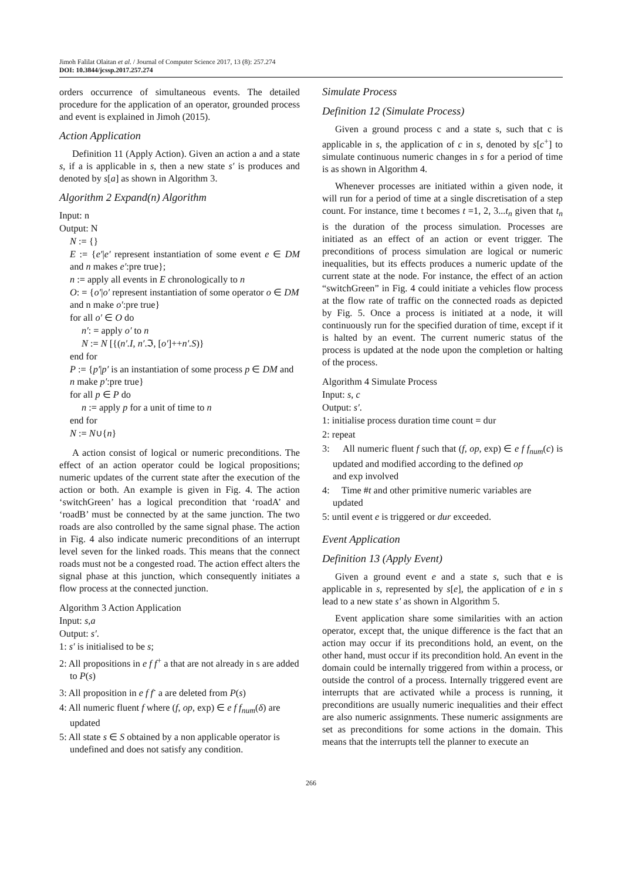Jimoh Falilat Olaitan et al. / Journal of Computer Science 2017, 13 (8): 257.274
DOI: 10.3844/jcssp.2017.257.274
orders occurrence of simultaneous events. The detailed procedure for the application of an operator, grounded process and event is explained in Jimoh (2015).
Action Application
Definition 11 (Apply Action). Given an action a and a state s, if a is applicable in s, then a new state s′ is produces and denoted by s[a] as shown in Algorithm 3.
Algorithm 2 Expand(n) Algorithm
Input: n
Output: N
N := {}
E := {e′|e′ represent instantiation of some event e ∈ DM and n makes e′:pre true};
n := apply all events in E chronologically to n
O: = {o′|o′ represent instantiation of some operator o ∈ DM and n make o′:pre true}
for all o′ ∈ O do
n′: = apply o′ to n
N := N [{(n′.I, n′.ℑ, [o′]++n′.S)}
end for
P := {p′|p′ is an instantiation of some process p ∈ DM and n make p′:pre true}
for all p ∈ P do
n := apply p for a unit of time to n
end for
N := N∪{n}
A action consist of logical or numeric preconditions. The effect of an action operator could be logical propositions; numeric updates of the current state after the execution of the action or both. An example is given in Fig. 4. The action ‘switchGreen’ has a logical precondition that ‘roadA’ and ‘roadB’ must be connected by at the same junction. The two roads are also controlled by the same signal phase. The action in Fig. 4 also indicate numeric preconditions of an interrupt level seven for the linked roads. This means that the connect roads must not be a congested road. The action effect alters the signal phase at this junction, which consequently initiates a flow process at the connected junction.
Algorithm 3 Action Application
Input: s,a
Output: s′.
1: s′ is initialised to be s;
2: All propositions in e f f<sup>+</sup> a that are not already in s are added to P(s)
3: All proposition in e f f<sup>-</sup> a are deleted from P(s)
4: All numeric fluent f where (f, op, exp) ∈ e f f<sub>num</sub>(δ) are updated
5: All state s ∈ S obtained by a non applicable operator is undefined and does not satisfy any condition.
Simulate Process
Definition 12 (Simulate Process)
Given a ground process c and a state s, such that c is applicable in s, the application of c in s, denoted by s[c<sup>+</sup>] to simulate continuous numeric changes in s for a period of time is as shown in Algorithm 4.
Whenever processes are initiated within a given node, it will run for a period of time at a single discretisation of a step count. For instance, time t becomes t =1, 2, 3...t<sub>n</sub> given that t<sub>n</sub> is the duration of the process simulation. Processes are initiated as an effect of an action or event trigger. The preconditions of process simulation are logical or numeric inequalities, but its effects produces a numeric update of the current state at the node. For instance, the effect of an action “switchGreen” in Fig. 4 could initiate a vehicles flow process at the flow rate of traffic on the connected roads as depicted by Fig. 5. Once a process is initiated at a node, it will continuously run for the specified duration of time, except if it is halted by an event. The current numeric status of the process is updated at the node upon the completion or halting of the process.
Algorithm 4 Simulate Process
Input: s, c
Output: s′.
1: initialise process duration time count = dur
2: repeat
3: All numeric fluent f such that (f, op, exp) ∈ e f f<sub>num</sub>(c) is updated and modified according to the defined op
and exp involved
4: Time #t and other primitive numeric variables are updated
5: until event e is triggered or dur exceeded.
Event Application
Definition 13 (Apply Event)
Given a ground event e and a state s, such that e is applicable in s, represented by s[e], the application of e in s lead to a new state s′ as shown in Algorithm 5.
Event application share some similarities with an action operator, except that, the unique difference is the fact that an action may occur if its preconditions hold, an event, on the other hand, must occur if its precondition hold. An event in the domain could be internally triggered from within a process, or outside the control of a process. Internally triggered event are interrupts that are activated while a process is running, it preconditions are usually numeric inequalities and their effect are also numeric assignments. These numeric assignments are set as preconditions for some actions in the domain. This means that the interrupts tell the planner to execute an
266